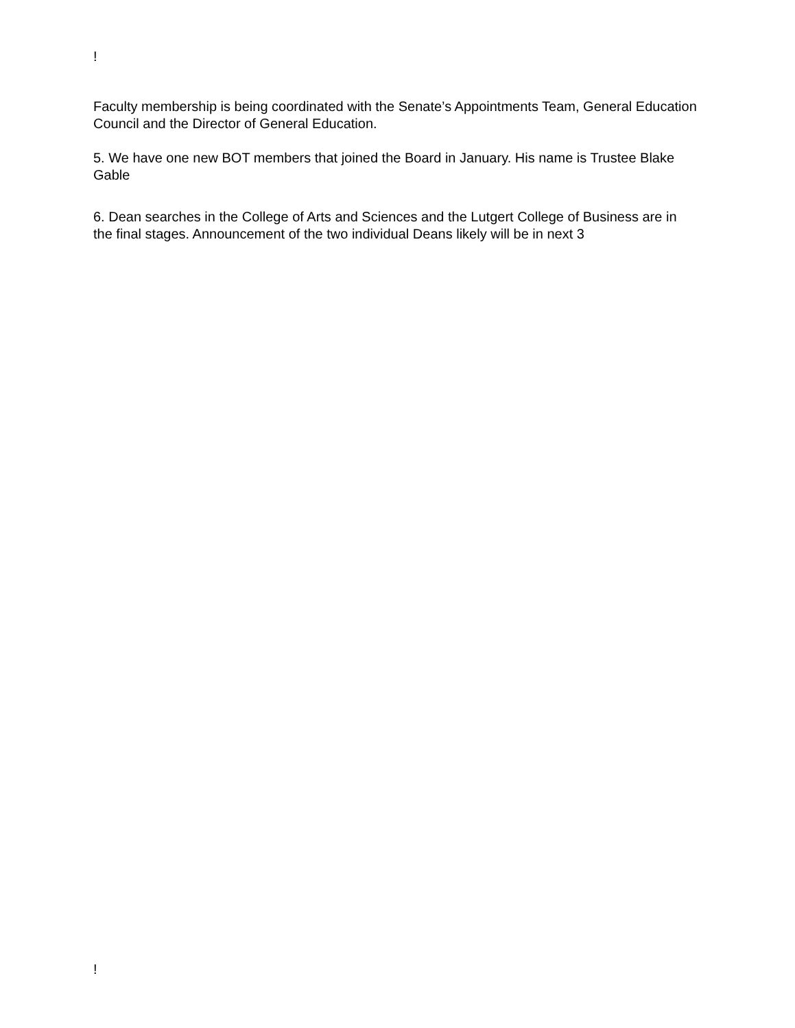!
Faculty membership is being coordinated with the Senate’s Appointments Team, General Education Council and the Director of General Education.
5. We have one new BOT members that joined the Board in January. His name is Trustee Blake Gable
6. Dean searches in the College of Arts and Sciences and the Lutgert College of Business are in the final stages. Announcement of the two individual Deans likely will be in next 3
!